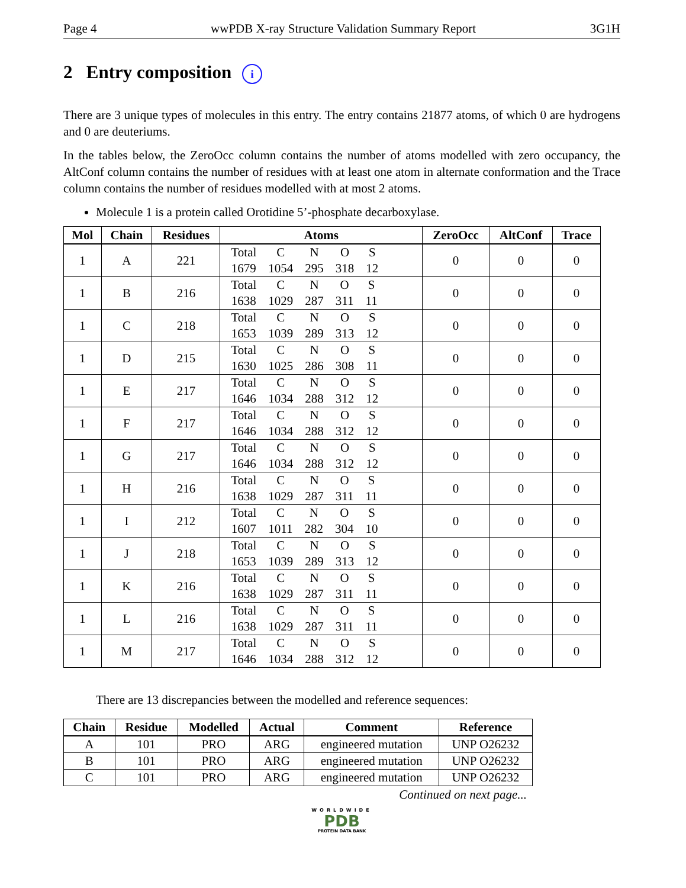Page 4 wwPDB X-ray Structure Validation Summary Report 3G1H
2 Entry composition i
There are 3 unique types of molecules in this entry. The entry contains 21877 atoms, of which 0 are hydrogens and 0 are deuteriums.
In the tables below, the ZeroOcc column contains the number of atoms modelled with zero occupancy, the AltConf column contains the number of residues with at least one atom in alternate conformation and the Trace column contains the number of residues modelled with at most 2 atoms.
Molecule 1 is a protein called Orotidine 5’-phosphate decarboxylase.
| Mol | Chain | Residues | Atoms | ZeroOcc | AltConf | Trace |
| --- | --- | --- | --- | --- | --- | --- |
| 1 | A | 221 | / Total / C / N / O / S / / 1679 / 1054 / 295 / 318 / 12 / | 0 | 0 | 0 |
| 1 | B | 216 | / Total / C / N / O / S / / 1638 / 1029 / 287 / 311 / 11 / | 0 | 0 | 0 |
| 1 | C | 218 | / Total / C / N / O / S / / 1653 / 1039 / 289 / 313 / 12 / | 0 | 0 | 0 |
| 1 | D | 215 | / Total / C / N / O / S / / 1630 / 1025 / 286 / 308 / 11 / | 0 | 0 | 0 |
| 1 | E | 217 | / Total / C / N / O / S / / 1646 / 1034 / 288 / 312 / 12 / | 0 | 0 | 0 |
| 1 | F | 217 | / Total / C / N / O / S / / 1646 / 1034 / 288 / 312 / 12 / | 0 | 0 | 0 |
| 1 | G | 217 | / Total / C / N / O / S / / 1646 / 1034 / 288 / 312 / 12 / | 0 | 0 | 0 |
| 1 | H | 216 | / Total / C / N / O / S / / 1638 / 1029 / 287 / 311 / 11 / | 0 | 0 | 0 |
| 1 | I | 212 | / Total / C / N / O / S / / 1607 / 1011 / 282 / 304 / 10 / | 0 | 0 | 0 |
| 1 | J | 218 | / Total / C / N / O / S / / 1653 / 1039 / 289 / 313 / 12 / | 0 | 0 | 0 |
| 1 | K | 216 | / Total / C / N / O / S / / 1638 / 1029 / 287 / 311 / 11 / | 0 | 0 | 0 |
| 1 | L | 216 | / Total / C / N / O / S / / 1638 / 1029 / 287 / 311 / 11 / | 0 | 0 | 0 |
| 1 | M | 217 | / Total / C / N / O / S / / 1646 / 1034 / 288 / 312 / 12 / | 0 | 0 | 0 |
There are 13 discrepancies between the modelled and reference sequences:
| Chain | Residue | Modelled | Actual | Comment | Reference |
| --- | --- | --- | --- | --- | --- |
| A | 101 | PRO | ARG | engineered mutation | UNP O26232 |
| B | 101 | PRO | ARG | engineered mutation | UNP O26232 |
| C | 101 | PRO | ARG | engineered mutation | UNP O26232 |
Continued on next page...
WORLDWIDE
PDB
PROTEIN DATA BANK